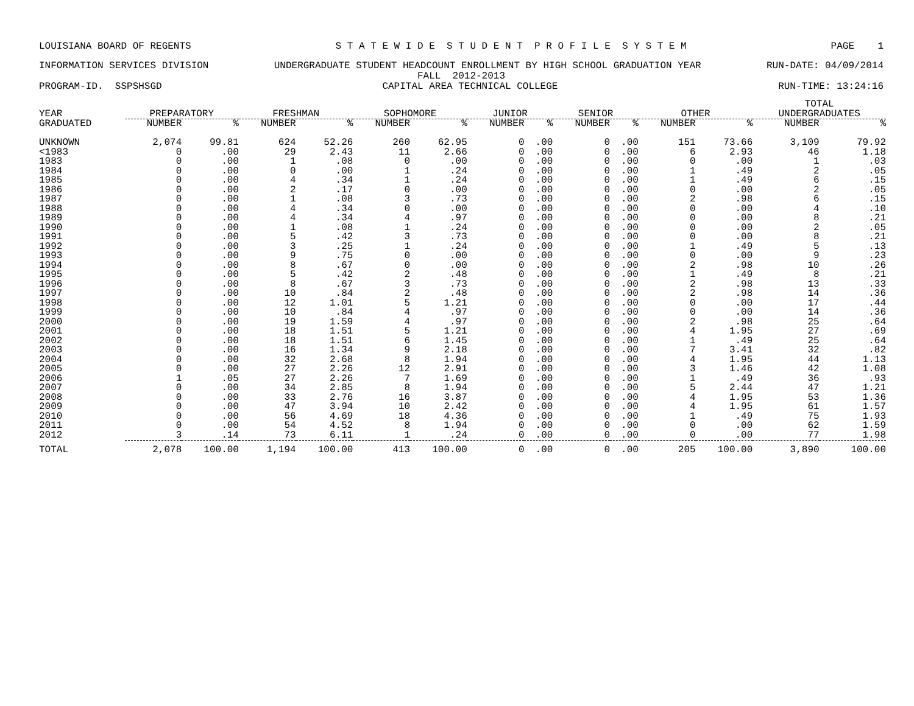LOUISIANA BOARD OF REGENTS S T A T E W I D E S T U D E N T P R O F I L E S Y S T E M PAGE 1
INFORMATION SERVICES DIVISION UNDERGRADUATE STUDENT HEADCOUNT ENROLLMENT BY HIGH SCHOOL GRADUATION YEAR RUN-DATE: 04/09/2014
FALL 2012-2013
PROGRAM-ID. SSPSHSGD CAPITAL AREA TECHNICAL COLLEGE RUN-TIME: 13:24:16
| YEAR | PREPARATORY | | FRESHMAN | | SOPHOMORE | | JUNIOR | | SENIOR | | OTHER | | TOTAL UNDERGRADUATES | |
| --- | --- | --- | --- | --- | --- | --- | --- | --- | --- | --- | --- | --- | --- | --- |
| GRADUATED | NUMBER | % | NUMBER | % | NUMBER | % | NUMBER | % | NUMBER | % | NUMBER | % | NUMBER | % |
| UNKNOWN | 2,074 | 99.81 | 624 | 52.26 | 260 | 62.95 | 0 | .00 | 0 | .00 | 151 | 73.66 | 3,109 | 79.92 |
| <1983 | 0 | .00 | 29 | 2.43 | 11 | 2.66 | 0 | .00 | 0 | .00 | 6 | 2.93 | 46 | 1.18 |
| 1983 | 0 | .00 | 1 | .08 | 0 | .00 | 0 | .00 | 0 | .00 | 0 | .00 | 1 | .03 |
| 1984 | 0 | .00 | 0 | .00 | 1 | .24 | 0 | .00 | 0 | .00 | 1 | .49 | 2 | .05 |
| 1985 | 0 | .00 | 4 | .34 | 1 | .24 | 0 | .00 | 0 | .00 | 1 | .49 | 6 | .15 |
| 1986 | 0 | .00 | 2 | .17 | 0 | .00 | 0 | .00 | 0 | .00 | 0 | .00 | 2 | .05 |
| 1987 | 0 | .00 | 1 | .08 | 3 | .73 | 0 | .00 | 0 | .00 | 2 | .98 | 6 | .15 |
| 1988 | 0 | .00 | 4 | .34 | 0 | .00 | 0 | .00 | 0 | .00 | 0 | .00 | 4 | .10 |
| 1989 | 0 | .00 | 4 | .34 | 4 | .97 | 0 | .00 | 0 | .00 | 0 | .00 | 8 | .21 |
| 1990 | 0 | .00 | 1 | .08 | 1 | .24 | 0 | .00 | 0 | .00 | 0 | .00 | 2 | .05 |
| 1991 | 0 | .00 | 5 | .42 | 3 | .73 | 0 | .00 | 0 | .00 | 0 | .00 | 8 | .21 |
| 1992 | 0 | .00 | 3 | .25 | 1 | .24 | 0 | .00 | 0 | .00 | 1 | .49 | 5 | .13 |
| 1993 | 0 | .00 | 9 | .75 | 0 | .00 | 0 | .00 | 0 | .00 | 0 | .00 | 9 | .23 |
| 1994 | 0 | .00 | 8 | .67 | 0 | .00 | 0 | .00 | 0 | .00 | 2 | .98 | 10 | .26 |
| 1995 | 0 | .00 | 5 | .42 | 2 | .48 | 0 | .00 | 0 | .00 | 1 | .49 | 8 | .21 |
| 1996 | 0 | .00 | 8 | .67 | 3 | .73 | 0 | .00 | 0 | .00 | 2 | .98 | 13 | .33 |
| 1997 | 0 | .00 | 10 | .84 | 2 | .48 | 0 | .00 | 0 | .00 | 2 | .98 | 14 | .36 |
| 1998 | 0 | .00 | 12 | 1.01 | 5 | 1.21 | 0 | .00 | 0 | .00 | 0 | .00 | 17 | .44 |
| 1999 | 0 | .00 | 10 | .84 | 4 | .97 | 0 | .00 | 0 | .00 | 0 | .00 | 14 | .36 |
| 2000 | 0 | .00 | 19 | 1.59 | 4 | .97 | 0 | .00 | 0 | .00 | 2 | .98 | 25 | .64 |
| 2001 | 0 | .00 | 18 | 1.51 | 5 | 1.21 | 0 | .00 | 0 | .00 | 4 | 1.95 | 27 | .69 |
| 2002 | 0 | .00 | 18 | 1.51 | 6 | 1.45 | 0 | .00 | 0 | .00 | 1 | .49 | 25 | .64 |
| 2003 | 0 | .00 | 16 | 1.34 | 9 | 2.18 | 0 | .00 | 0 | .00 | 7 | 3.41 | 32 | .82 |
| 2004 | 0 | .00 | 32 | 2.68 | 8 | 1.94 | 0 | .00 | 0 | .00 | 4 | 1.95 | 44 | 1.13 |
| 2005 | 0 | .00 | 27 | 2.26 | 12 | 2.91 | 0 | .00 | 0 | .00 | 3 | 1.46 | 42 | 1.08 |
| 2006 | 1 | .05 | 27 | 2.26 | 7 | 1.69 | 0 | .00 | 0 | .00 | 1 | .49 | 36 | .93 |
| 2007 | 0 | .00 | 34 | 2.85 | 8 | 1.94 | 0 | .00 | 0 | .00 | 5 | 2.44 | 47 | 1.21 |
| 2008 | 0 | .00 | 33 | 2.76 | 16 | 3.87 | 0 | .00 | 0 | .00 | 4 | 1.95 | 53 | 1.36 |
| 2009 | 0 | .00 | 47 | 3.94 | 10 | 2.42 | 0 | .00 | 0 | .00 | 4 | 1.95 | 61 | 1.57 |
| 2010 | 0 | .00 | 56 | 4.69 | 18 | 4.36 | 0 | .00 | 0 | .00 | 1 | .49 | 75 | 1.93 |
| 2011 | 0 | .00 | 54 | 4.52 | 8 | 1.94 | 0 | .00 | 0 | .00 | 0 | .00 | 62 | 1.59 |
| 2012 | 3 | .14 | 73 | 6.11 | 1 | .24 | 0 | .00 | 0 | .00 | 0 | .00 | 77 | 1.98 |
| TOTAL | 2,078 | 100.00 | 1,194 | 100.00 | 413 | 100.00 | 0 | .00 | 0 | .00 | 205 | 100.00 | 3,890 | 100.00 |